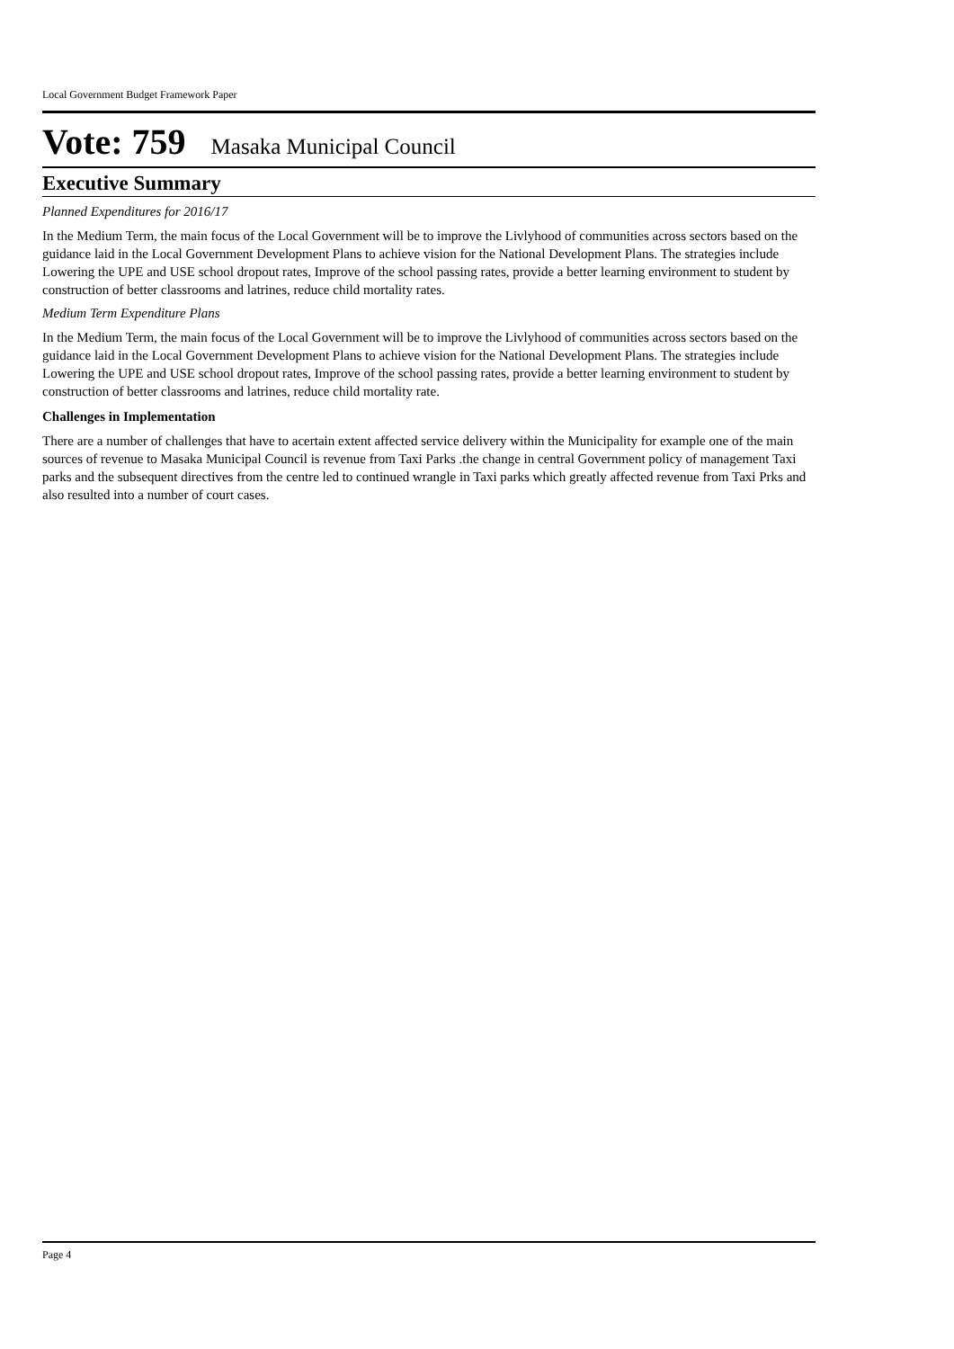Local Government Budget Framework Paper
Vote: 759 Masaka Municipal Council
Executive Summary
Planned Expenditures for 2016/17
In the Medium Term, the main focus of the Local Government will be to improve the Livlyhood of communities across sectors based on the guidance laid in the Local Government Development Plans to achieve vision for the National Development Plans. The strategies include Lowering the UPE and USE school dropout rates, Improve of the school passing rates, provide a better learning environment to student by construction of better classrooms and latrines, reduce child mortality rates.
Medium Term Expenditure Plans
In the Medium Term, the main focus of the Local Government will be to improve the Livlyhood of communities across sectors based on the guidance laid in the Local Government Development Plans to achieve vision for the National Development Plans. The strategies include Lowering the UPE and USE school dropout rates, Improve of the school passing rates, provide a better learning environment to student by construction of better classrooms and latrines, reduce child mortality rate.
Challenges in Implementation
There are a number of challenges that have to acertain extent affected service delivery within the Municipality for example one of the main sources of revenue to Masaka Municipal Council is revenue from Taxi Parks .the change in central Government policy of management Taxi parks and the subsequent directives from the centre led to continued wrangle in Taxi parks which greatly affected revenue from Taxi Prks and also resulted into a number of court cases.
Page 4